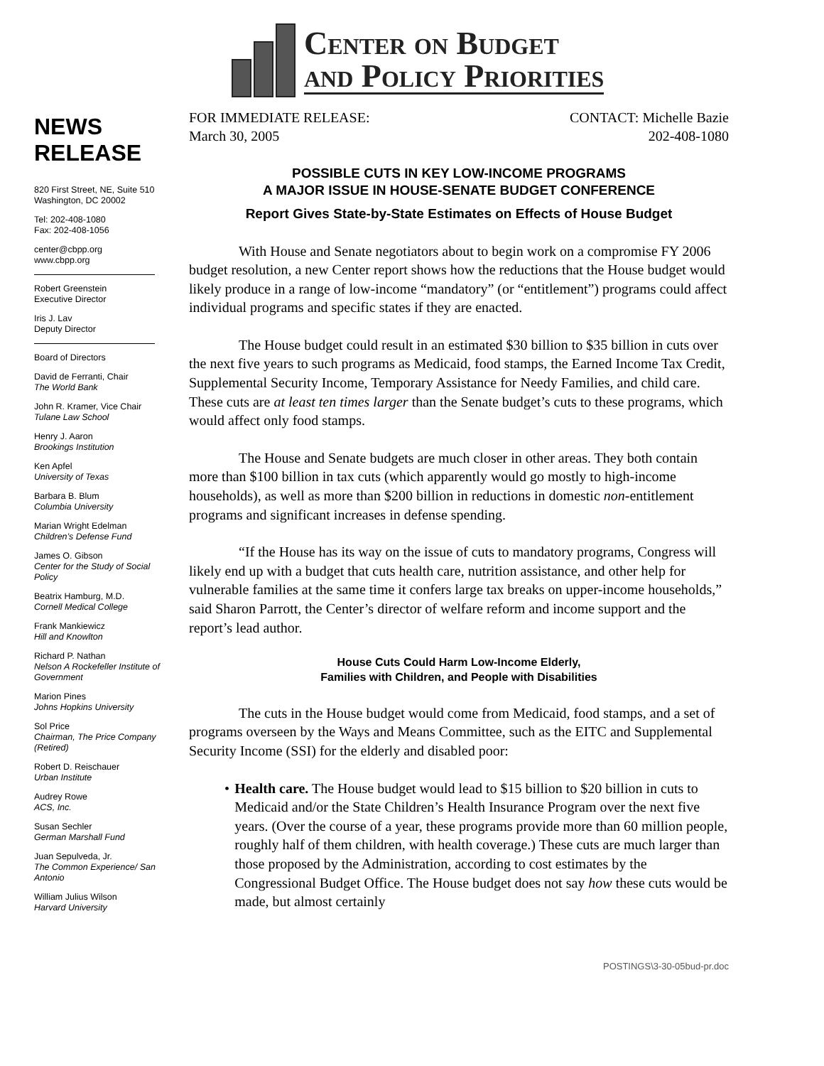NEWS
RELEASE
820 First Street, NE, Suite 510
Washington, DC 20002
Tel: 202-408-1080
Fax: 202-408-1056
center@cbpp.org
www.cbpp.org
Robert Greenstein
Executive Director
Iris J. Lav
Deputy Director
Board of Directors
David de Ferranti, Chair
The World Bank
John R. Kramer, Vice Chair
Tulane Law School
Henry J. Aaron
Brookings Institution
Ken Apfel
University of Texas
Barbara B. Blum
Columbia University
Marian Wright Edelman
Children’s Defense Fund
James O. Gibson
Center for the Study of Social Policy
Beatrix Hamburg, M.D.
Cornell Medical College
Frank Mankiewicz
Hill and Knowlton
Richard P. Nathan
Nelson A Rockefeller Institute of Government
Marion Pines
Johns Hopkins University
Sol Price
Chairman, The Price Company (Retired)
Robert D. Reischauer
Urban Institute
Audrey Rowe
ACS, Inc.
Susan Sechler
German Marshall Fund
Juan Sepulveda, Jr.
The Common Experience/ San Antonio
William Julius Wilson
Harvard University
Center on Budget
and Policy Priorities
FOR IMMEDIATE RELEASE:
March 30, 2005
CONTACT: Michelle Bazie
202-408-1080
POSSIBLE CUTS IN KEY LOW-INCOME PROGRAMS
A MAJOR ISSUE IN HOUSE-SENATE BUDGET CONFERENCE
Report Gives State-by-State Estimates on Effects of House Budget
With House and Senate negotiators about to begin work on a compromise FY 2006 budget resolution, a new Center report shows how the reductions that the House budget would likely produce in a range of low-income “mandatory” (or “entitlement”) programs could affect individual programs and specific states if they are enacted.
The House budget could result in an estimated $30 billion to $35 billion in cuts over the next five years to such programs as Medicaid, food stamps, the Earned Income Tax Credit, Supplemental Security Income, Temporary Assistance for Needy Families, and child care. These cuts are at least ten times larger than the Senate budget’s cuts to these programs, which would affect only food stamps.
The House and Senate budgets are much closer in other areas. They both contain more than $100 billion in tax cuts (which apparently would go mostly to high-income households), as well as more than $200 billion in reductions in domestic non-entitlement programs and significant increases in defense spending.
“If the House has its way on the issue of cuts to mandatory programs, Congress will likely end up with a budget that cuts health care, nutrition assistance, and other help for vulnerable families at the same time it confers large tax breaks on upper-income households,” said Sharon Parrott, the Center’s director of welfare reform and income support and the report’s lead author.
House Cuts Could Harm Low-Income Elderly,
Families with Children, and People with Disabilities
The cuts in the House budget would come from Medicaid, food stamps, and a set of programs overseen by the Ways and Means Committee, such as the EITC and Supplemental Security Income (SSI) for the elderly and disabled poor:
• Health care. The House budget would lead to $15 billion to $20 billion in cuts to Medicaid and/or the State Children’s Health Insurance Program over the next five years. (Over the course of a year, these programs provide more than 60 million people, roughly half of them children, with health coverage.) These cuts are much larger than those proposed by the Administration, according to cost estimates by the Congressional Budget Office. The House budget does not say how these cuts would be made, but almost certainly
POSTINGS\3-30-05bud-pr.doc